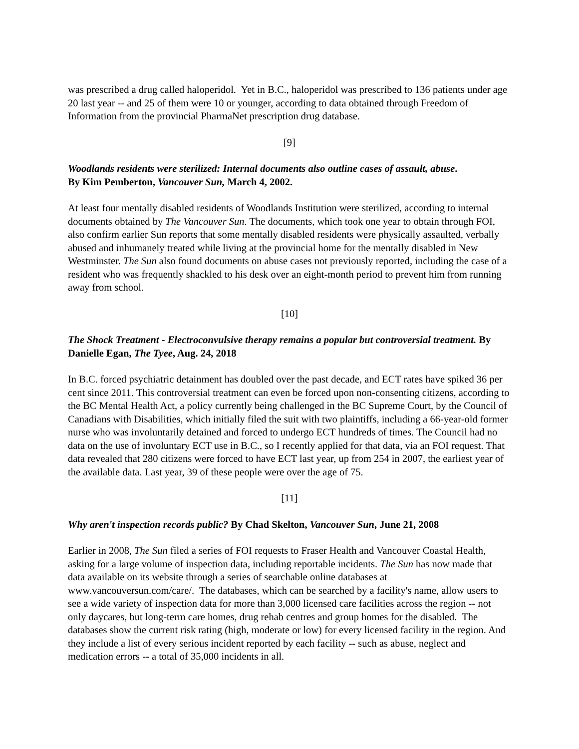was prescribed a drug called haloperidol. Yet in B.C., haloperidol was prescribed to 136 patients under age 20 last year -- and 25 of them were 10 or younger, according to data obtained through Freedom of Information from the provincial PharmaNet prescription drug database.
[9]
Woodlands residents were sterilized: Internal documents also outline cases of assault, abuse.
By Kim Pemberton, Vancouver Sun, March 4, 2002.
At least four mentally disabled residents of Woodlands Institution were sterilized, according to internal documents obtained by The Vancouver Sun. The documents, which took one year to obtain through FOI, also confirm earlier Sun reports that some mentally disabled residents were physically assaulted, verbally abused and inhumanely treated while living at the provincial home for the mentally disabled in New Westminster. The Sun also found documents on abuse cases not previously reported, including the case of a resident who was frequently shackled to his desk over an eight-month period to prevent him from running away from school.
[10]
The Shock Treatment - Electroconvulsive therapy remains a popular but controversial treatment. By Danielle Egan, The Tyee, Aug. 24, 2018
In B.C. forced psychiatric detainment has doubled over the past decade, and ECT rates have spiked 36 per cent since 2011. This controversial treatment can even be forced upon non-consenting citizens, according to the BC Mental Health Act, a policy currently being challenged in the BC Supreme Court, by the Council of Canadians with Disabilities, which initially filed the suit with two plaintiffs, including a 66-year-old former nurse who was involuntarily detained and forced to undergo ECT hundreds of times. The Council had no data on the use of involuntary ECT use in B.C., so I recently applied for that data, via an FOI request. That data revealed that 280 citizens were forced to have ECT last year, up from 254 in 2007, the earliest year of the available data. Last year, 39 of these people were over the age of 75.
[11]
Why aren't inspection records public? By Chad Skelton, Vancouver Sun, June 21, 2008
Earlier in 2008, The Sun filed a series of FOI requests to Fraser Health and Vancouver Coastal Health, asking for a large volume of inspection data, including reportable incidents. The Sun has now made that data available on its website through a series of searchable online databases at www.vancouversun.com/care/. The databases, which can be searched by a facility's name, allow users to see a wide variety of inspection data for more than 3,000 licensed care facilities across the region -- not only daycares, but long-term care homes, drug rehab centres and group homes for the disabled. The databases show the current risk rating (high, moderate or low) for every licensed facility in the region. And they include a list of every serious incident reported by each facility -- such as abuse, neglect and medication errors -- a total of 35,000 incidents in all.